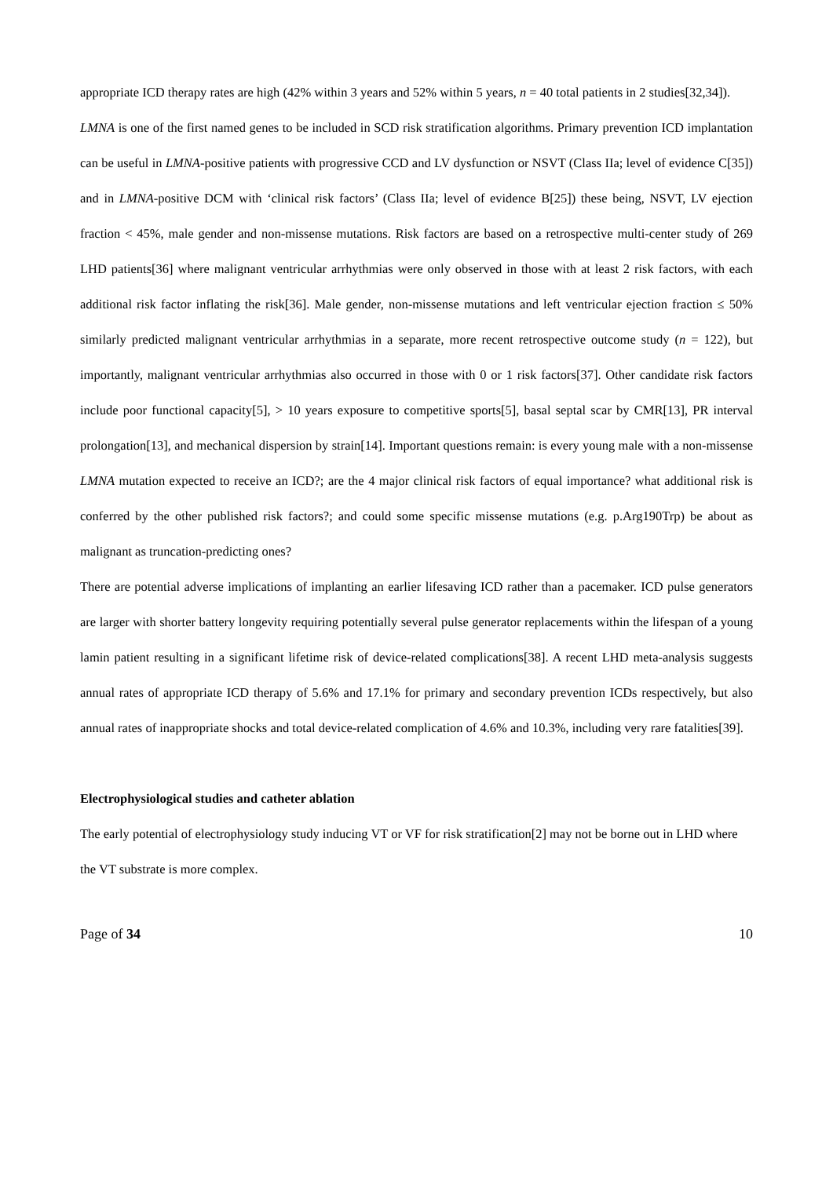appropriate ICD therapy rates are high (42% within 3 years and 52% within 5 years, n = 40 total patients in 2 studies[32,34]).
LMNA is one of the first named genes to be included in SCD risk stratification algorithms. Primary prevention ICD implantation can be useful in LMNA-positive patients with progressive CCD and LV dysfunction or NSVT (Class IIa; level of evidence C[35]) and in LMNA-positive DCM with ‘clinical risk factors’ (Class IIa; level of evidence B[25]) these being, NSVT, LV ejection fraction < 45%, male gender and non-missense mutations. Risk factors are based on a retrospective multi-center study of 269 LHD patients[36] where malignant ventricular arrhythmias were only observed in those with at least 2 risk factors, with each additional risk factor inflating the risk[36]. Male gender, non-missense mutations and left ventricular ejection fraction ≤ 50% similarly predicted malignant ventricular arrhythmias in a separate, more recent retrospective outcome study (n = 122), but importantly, malignant ventricular arrhythmias also occurred in those with 0 or 1 risk factors[37]. Other candidate risk factors include poor functional capacity[5], > 10 years exposure to competitive sports[5], basal septal scar by CMR[13], PR interval prolongation[13], and mechanical dispersion by strain[14]. Important questions remain: is every young male with a non-missense LMNA mutation expected to receive an ICD?; are the 4 major clinical risk factors of equal importance? what additional risk is conferred by the other published risk factors?; and could some specific missense mutations (e.g. p.Arg190Trp) be about as malignant as truncation-predicting ones?
There are potential adverse implications of implanting an earlier lifesaving ICD rather than a pacemaker. ICD pulse generators are larger with shorter battery longevity requiring potentially several pulse generator replacements within the lifespan of a young lamin patient resulting in a significant lifetime risk of device-related complications[38]. A recent LHD meta-analysis suggests annual rates of appropriate ICD therapy of 5.6% and 17.1% for primary and secondary prevention ICDs respectively, but also annual rates of inappropriate shocks and total device-related complication of 4.6% and 10.3%, including very rare fatalities[39].
Electrophysiological studies and catheter ablation
The early potential of electrophysiology study inducing VT or VF for risk stratification[2] may not be borne out in LHD where the VT substrate is more complex.
Page of 34 10